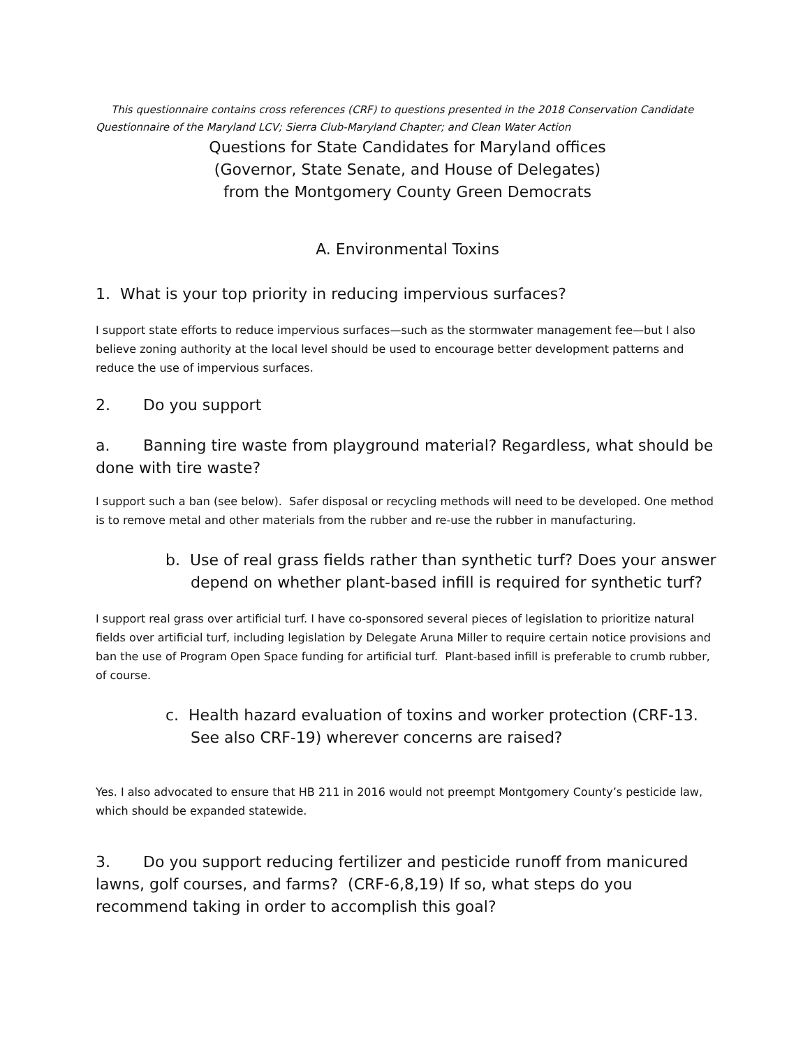This questionnaire contains cross references (CRF) to questions presented in the 2018 Conservation Candidate Questionnaire of the Maryland LCV; Sierra Club-Maryland Chapter; and Clean Water Action
Questions for State Candidates for Maryland offices
(Governor, State Senate, and House of Delegates)
from the Montgomery County Green Democrats
A. Environmental Toxins
1. What is your top priority in reducing impervious surfaces?
I support state efforts to reduce impervious surfaces—such as the stormwater management fee—but I also believe zoning authority at the local level should be used to encourage better development patterns and reduce the use of impervious surfaces.
2. Do you support
a. Banning tire waste from playground material? Regardless, what should be done with tire waste?
I support such a ban (see below). Safer disposal or recycling methods will need to be developed. One method is to remove metal and other materials from the rubber and re-use the rubber in manufacturing.
b. Use of real grass fields rather than synthetic turf? Does your answer depend on whether plant-based infill is required for synthetic turf?
I support real grass over artificial turf. I have co-sponsored several pieces of legislation to prioritize natural fields over artificial turf, including legislation by Delegate Aruna Miller to require certain notice provisions and ban the use of Program Open Space funding for artificial turf. Plant-based infill is preferable to crumb rubber, of course.
c. Health hazard evaluation of toxins and worker protection (CRF-13. See also CRF-19) wherever concerns are raised?
Yes. I also advocated to ensure that HB 211 in 2016 would not preempt Montgomery County’s pesticide law, which should be expanded statewide.
3. Do you support reducing fertilizer and pesticide runoff from manicured lawns, golf courses, and farms? (CRF-6,8,19) If so, what steps do you recommend taking in order to accomplish this goal?